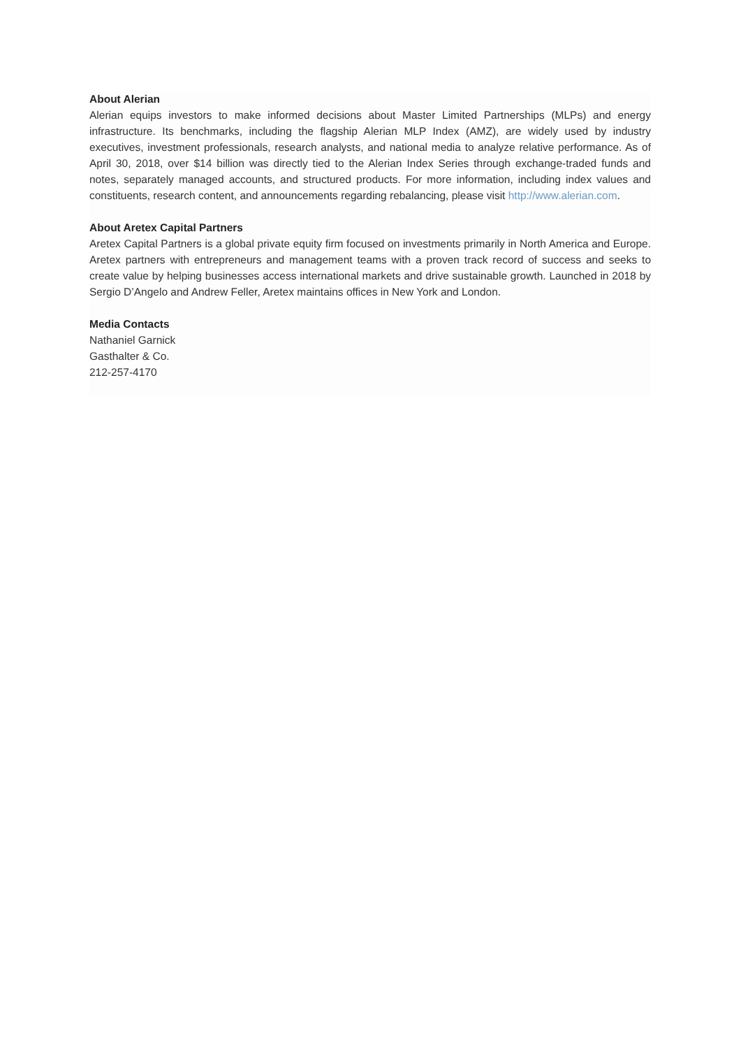About Alerian
Alerian equips investors to make informed decisions about Master Limited Partnerships (MLPs) and energy infrastructure. Its benchmarks, including the flagship Alerian MLP Index (AMZ), are widely used by industry executives, investment professionals, research analysts, and national media to analyze relative performance. As of April 30, 2018, over $14 billion was directly tied to the Alerian Index Series through exchange-traded funds and notes, separately managed accounts, and structured products. For more information, including index values and constituents, research content, and announcements regarding rebalancing, please visit http://www.alerian.com.
About Aretex Capital Partners
Aretex Capital Partners is a global private equity firm focused on investments primarily in North America and Europe. Aretex partners with entrepreneurs and management teams with a proven track record of success and seeks to create value by helping businesses access international markets and drive sustainable growth. Launched in 2018 by Sergio D’Angelo and Andrew Feller, Aretex maintains offices in New York and London.
Media Contacts
Nathaniel Garnick
Gasthalter & Co.
212-257-4170